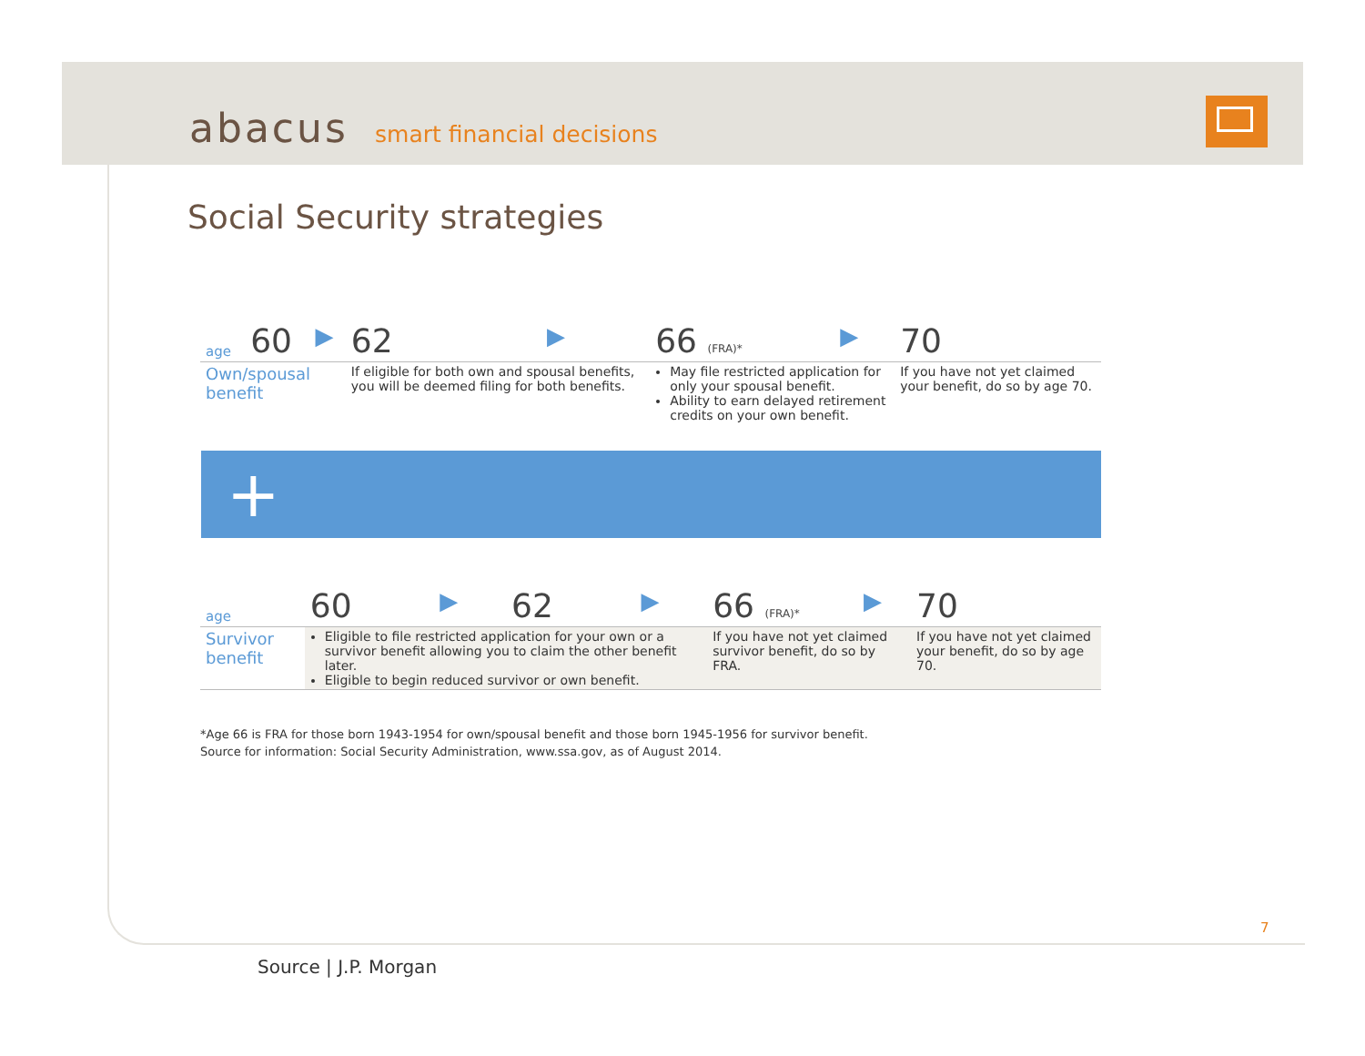abacus smart financial decisions
Social Security strategies
| age | 60 | ▶ | 62 | ▶ | 66 (FRA)* | ▶ | 70 |
| Own/spousal benefit | | | If eligible for both own and spousal benefits, you will be deemed filing for both benefits. | | May file restricted application for only your spousal benefit. Ability to earn delayed retirement credits on your own benefit. | | If you have not yet claimed your benefit, do so by age 70. |
+
| age | 60 | ▶ | 62 | ▶ | 66 (FRA)* | ▶ | 70 |
| Survivor benefit | Eligible to file restricted application for your own or a survivor benefit allowing you to claim the other benefit later. Eligible to begin reduced survivor or own benefit. | | | | If you have not yet claimed survivor benefit, do so by FRA. | | If you have not yet claimed your benefit, do so by age 70. |
*Age 66 is FRA for those born 1943-1954 for own/spousal benefit and those born 1945-1956 for survivor benefit.
Source for information: Social Security Administration, www.ssa.gov, as of August 2014.
7
Source | J.P. Morgan